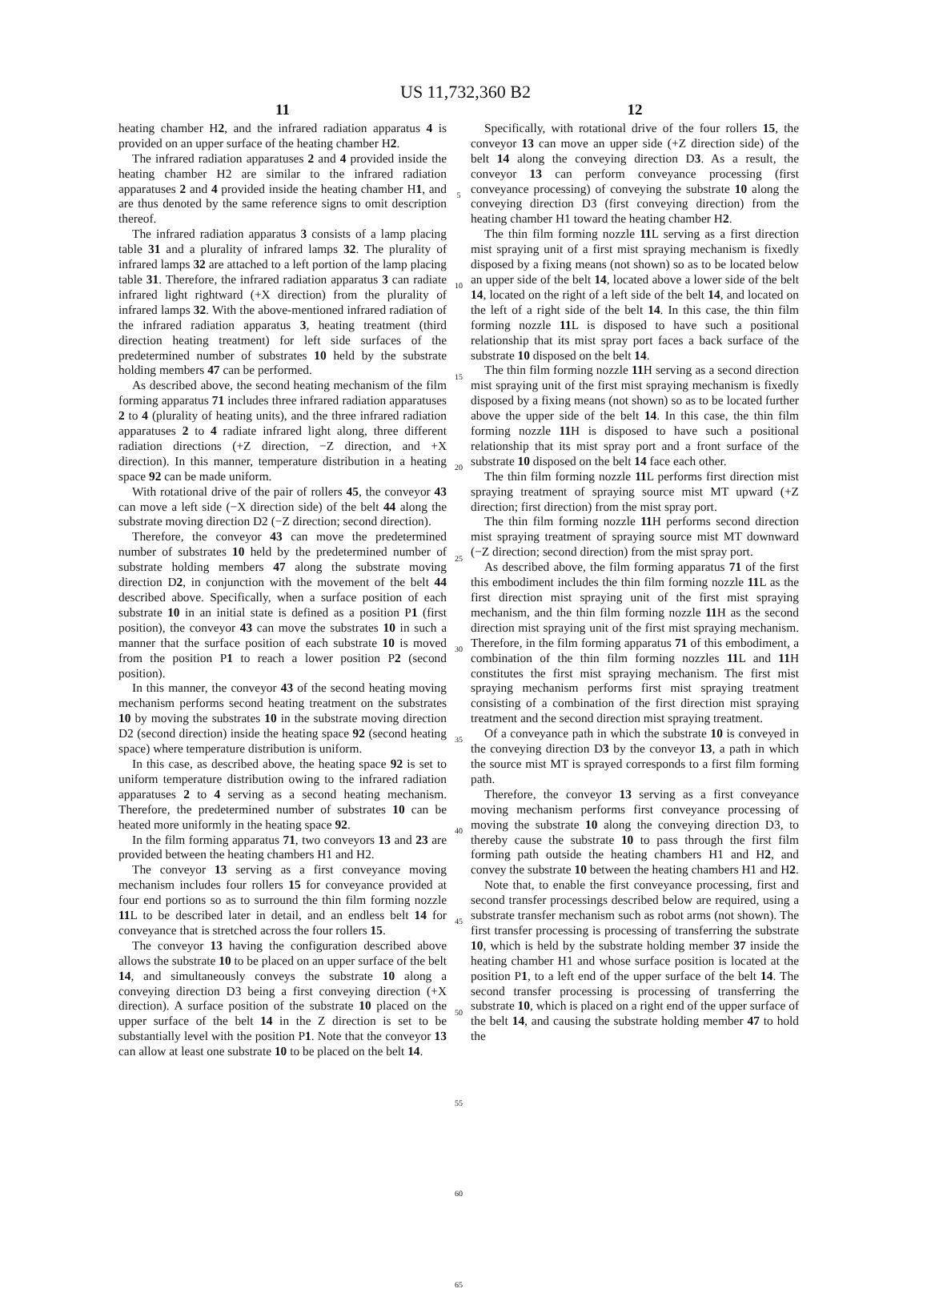US 11,732,360 B2
11
heating chamber H2, and the infrared radiation apparatus 4 is provided on an upper surface of the heating chamber H2.
The infrared radiation apparatuses 2 and 4 provided inside the heating chamber H2 are similar to the infrared radiation apparatuses 2 and 4 provided inside the heating chamber H1, and are thus denoted by the same reference signs to omit description thereof.
The infrared radiation apparatus 3 consists of a lamp placing table 31 and a plurality of infrared lamps 32. The plurality of infrared lamps 32 are attached to a left portion of the lamp placing table 31. Therefore, the infrared radiation apparatus 3 can radiate infrared light rightward (+X direction) from the plurality of infrared lamps 32. With the above-mentioned infrared radiation of the infrared radiation apparatus 3, heating treatment (third direction heating treatment) for left side surfaces of the predetermined number of substrates 10 held by the substrate holding members 47 can be performed.
As described above, the second heating mechanism of the film forming apparatus 71 includes three infrared radiation apparatuses 2 to 4 (plurality of heating units), and the three infrared radiation apparatuses 2 to 4 radiate infrared light along, three different radiation directions (+Z direction, −Z direction, and +X direction). In this manner, temperature distribution in a heating space 92 can be made uniform.
With rotational drive of the pair of rollers 45, the conveyor 43 can move a left side (−X direction side) of the belt 44 along the substrate moving direction D2 (−Z direction; second direction).
Therefore, the conveyor 43 can move the predetermined number of substrates 10 held by the predetermined number of substrate holding members 47 along the substrate moving direction D2, in conjunction with the movement of the belt 44 described above. Specifically, when a surface position of each substrate 10 in an initial state is defined as a position P1 (first position), the conveyor 43 can move the substrates 10 in such a manner that the surface position of each substrate 10 is moved from the position P1 to reach a lower position P2 (second position).
In this manner, the conveyor 43 of the second heating moving mechanism performs second heating treatment on the substrates 10 by moving the substrates 10 in the substrate moving direction D2 (second direction) inside the heating space 92 (second heating space) where temperature distribution is uniform.
In this case, as described above, the heating space 92 is set to uniform temperature distribution owing to the infrared radiation apparatuses 2 to 4 serving as a second heating mechanism. Therefore, the predetermined number of substrates 10 can be heated more uniformly in the heating space 92.
In the film forming apparatus 71, two conveyors 13 and 23 are provided between the heating chambers H1 and H2.
The conveyor 13 serving as a first conveyance moving mechanism includes four rollers 15 for conveyance provided at four end portions so as to surround the thin film forming nozzle 11 L to be described later in detail, and an endless belt 14 for conveyance that is stretched across the four rollers 15.
The conveyor 13 having the configuration described above allows the substrate 10 to be placed on an upper surface of the belt 14, and simultaneously conveys the substrate 10 along a conveying direction D3 being a first conveying direction (+X direction). A surface position of the substrate 10 placed on the upper surface of the belt 14 in the Z direction is set to be substantially level with the position P1. Note that the conveyor 13 can allow at least one substrate 10 to be placed on the belt 14.
5 10 15 20 25 30 35 40 45 50 55 60 65
12
Specifically, with rotational drive of the four rollers 15, the conveyor 13 can move an upper side (+Z direction side) of the belt 14 along the conveying direction D3. As a result, the conveyor 13 can perform conveyance processing (first conveyance processing) of conveying the substrate 10 along the conveying direction D3 (first conveying direction) from the heating chamber H1 toward the heating chamber H2.
The thin film forming nozzle 11 L serving as a first direction mist spraying unit of a first mist spraying mechanism is fixedly disposed by a fixing means (not shown) so as to be located below an upper side of the belt 14, located above a lower side of the belt 14, located on the right of a left side of the belt 14, and located on the left of a right side of the belt 14. In this case, the thin film forming nozzle 11 L is disposed to have such a positional relationship that its mist spray port faces a back surface of the substrate 10 disposed on the belt 14.
The thin film forming nozzle 11 H serving as a second direction mist spraying unit of the first mist spraying mechanism is fixedly disposed by a fixing means (not shown) so as to be located further above the upper side of the belt 14. In this case, the thin film forming nozzle 11 H is disposed to have such a positional relationship that its mist spray port and a front surface of the substrate 10 disposed on the belt 14 face each other.
The thin film forming nozzle 11 L performs first direction mist spraying treatment of spraying source mist MT upward (+Z direction; first direction) from the mist spray port.
The thin film forming nozzle 11 H performs second direction mist spraying treatment of spraying source mist MT downward (−Z direction; second direction) from the mist spray port.
As described above, the film forming apparatus 71 of the first this embodiment includes the thin film forming nozzle 11 L as the first direction mist spraying unit of the first mist spraying mechanism, and the thin film forming nozzle 11 H as the second direction mist spraying unit of the first mist spraying mechanism. Therefore, in the film forming apparatus 71 of this embodiment, a combination of the thin film forming nozzles 11 L and 11 H constitutes the first mist spraying mechanism. The first mist spraying mechanism performs first mist spraying treatment consisting of a combination of the first direction mist spraying treatment and the second direction mist spraying treatment.
Of a conveyance path in which the substrate 10 is conveyed in the conveying direction D3 by the conveyor 13, a path in which the source mist MT is sprayed corresponds to a first film forming path.
Therefore, the conveyor 13 serving as a first conveyance moving mechanism performs first conveyance processing of moving the substrate 10 along the conveying direction D3, to thereby cause the substrate 10 to pass through the first film forming path outside the heating chambers H1 and H2, and convey the substrate 10 between the heating chambers H1 and H2.
Note that, to enable the first conveyance processing, first and second transfer processings described below are required, using a substrate transfer mechanism such as robot arms (not shown). The first transfer processing is processing of transferring the substrate 10, which is held by the substrate holding member 37 inside the heating chamber H1 and whose surface position is located at the position P1, to a left end of the upper surface of the belt 14. The second transfer processing is processing of transferring the substrate 10, which is placed on a right end of the upper surface of the belt 14, and causing the substrate holding member 47 to hold the